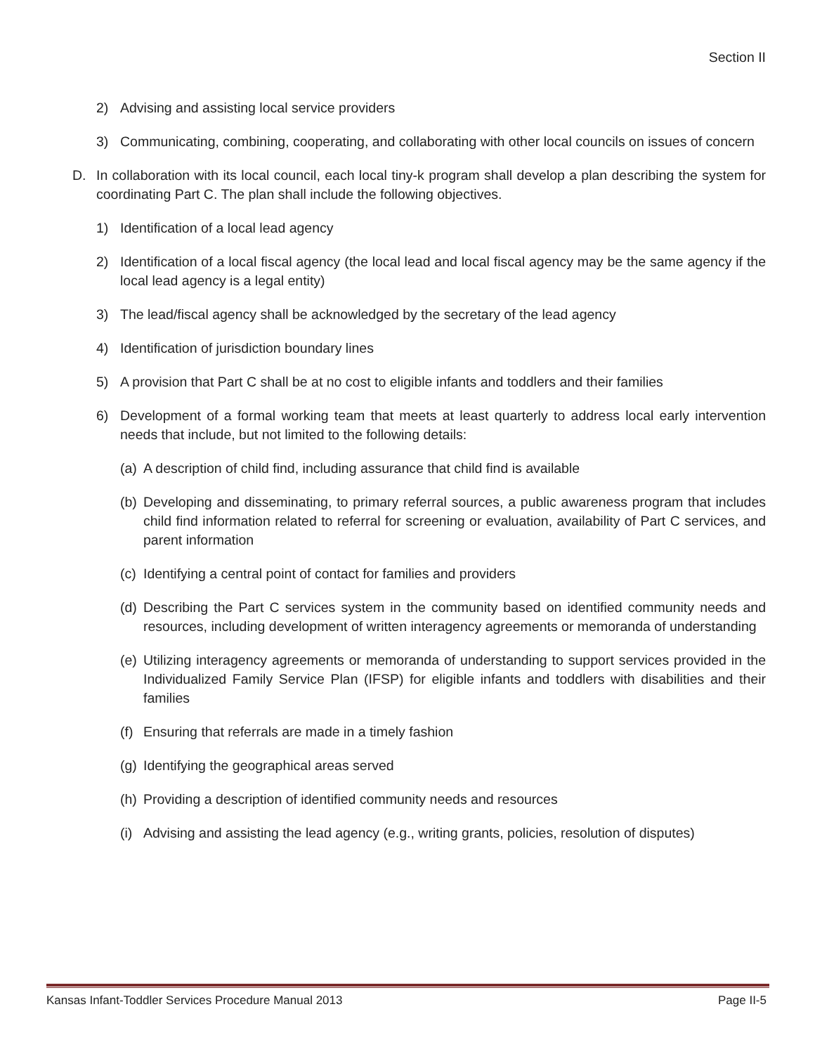Section II
2) Advising and assisting local service providers
3) Communicating, combining, cooperating, and collaborating with other local councils on issues of concern
D. In collaboration with its local council, each local tiny-k program shall develop a plan describing the system for coordinating Part C. The plan shall include the following objectives.
1) Identification of a local lead agency
2) Identification of a local fiscal agency (the local lead and local fiscal agency may be the same agency if the local lead agency is a legal entity)
3) The lead/fiscal agency shall be acknowledged by the secretary of the lead agency
4) Identification of jurisdiction boundary lines
5) A provision that Part C shall be at no cost to eligible infants and toddlers and their families
6) Development of a formal working team that meets at least quarterly to address local early intervention needs that include, but not limited to the following details:
(a) A description of child find, including assurance that child find is available
(b) Developing and disseminating, to primary referral sources, a public awareness program that includes child find information related to referral for screening or evaluation, availability of Part C services, and parent information
(c) Identifying a central point of contact for families and providers
(d) Describing the Part C services system in the community based on identified community needs and resources, including development of written interagency agreements or memoranda of understanding
(e) Utilizing interagency agreements or memoranda of understanding to support services provided in the Individualized Family Service Plan (IFSP) for eligible infants and toddlers with disabilities and their families
(f) Ensuring that referrals are made in a timely fashion
(g) Identifying the geographical areas served
(h) Providing a description of identified community needs and resources
(i) Advising and assisting the lead agency (e.g., writing grants, policies, resolution of disputes)
Kansas Infant-Toddler Services Procedure Manual 2013 Page II-5